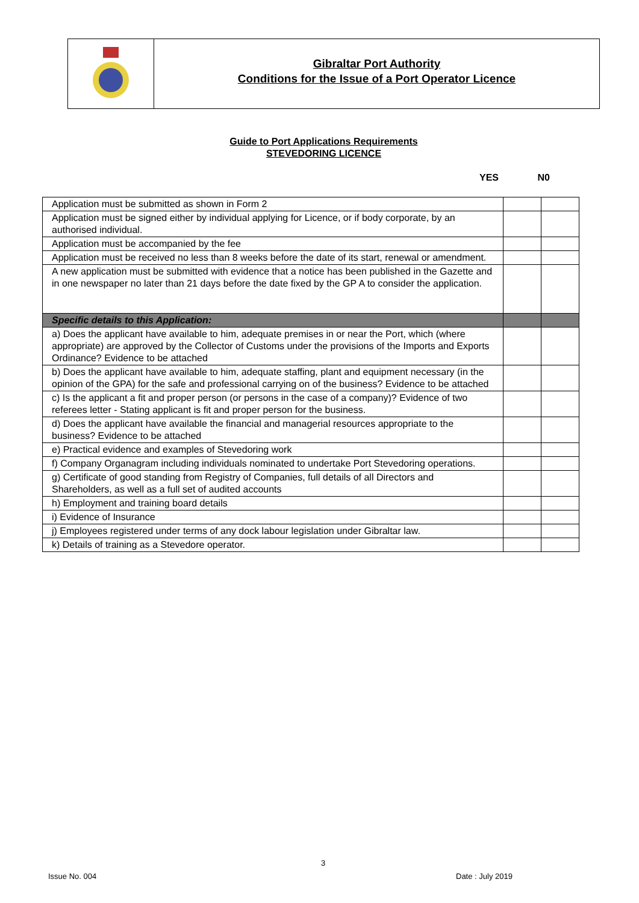Gibraltar Port Authority
Conditions for the Issue of a Port Operator Licence
Guide to Port Applications Requirements
STEVEDORING LICENCE
YES N0
| Application must be submitted as shown in Form 2 | | |
| Application must be signed either by individual applying for Licence, or if body corporate, by an authorised individual. | | |
| Application must be accompanied by the fee | | |
| Application must be received no less than 8 weeks before the date of its start, renewal or amendment. | | |
| A new application must be submitted with evidence that a notice has been published in the Gazette and in one newspaper no later than 21 days before the date fixed by the GP A to consider the application. | | |
| Specific details to this Application: | | |
| a) Does the applicant have available to him, adequate premises in or near the Port, which (where appropriate) are approved by the Collector of Customs under the provisions of the Imports and Exports Ordinance? Evidence to be attached | | |
| b) Does the applicant have available to him, adequate staffing, plant and equipment necessary (in the opinion of the GPA) for the safe and professional carrying on of the business? Evidence to be attached | | |
| c) Is the applicant a fit and proper person (or persons in the case of a company)? Evidence of two referees letter - Stating applicant is fit and proper person for the business. | | |
| d) Does the applicant have available the financial and managerial resources appropriate to the business? Evidence to be attached | | |
| e) Practical evidence and examples of Stevedoring work | | |
| f) Company Organagram including individuals nominated to undertake Port Stevedoring operations. | | |
| g) Certificate of good standing from Registry of Companies, full details of all Directors and Shareholders, as well as a full set of audited accounts | | |
| h) Employment and training board details | | |
| i) Evidence of Insurance | | |
| j) Employees registered under terms of any dock labour legislation under Gibraltar law. | | |
| k) Details of training as a Stevedore operator. | | |
3
Issue No. 004 Date : July 2019